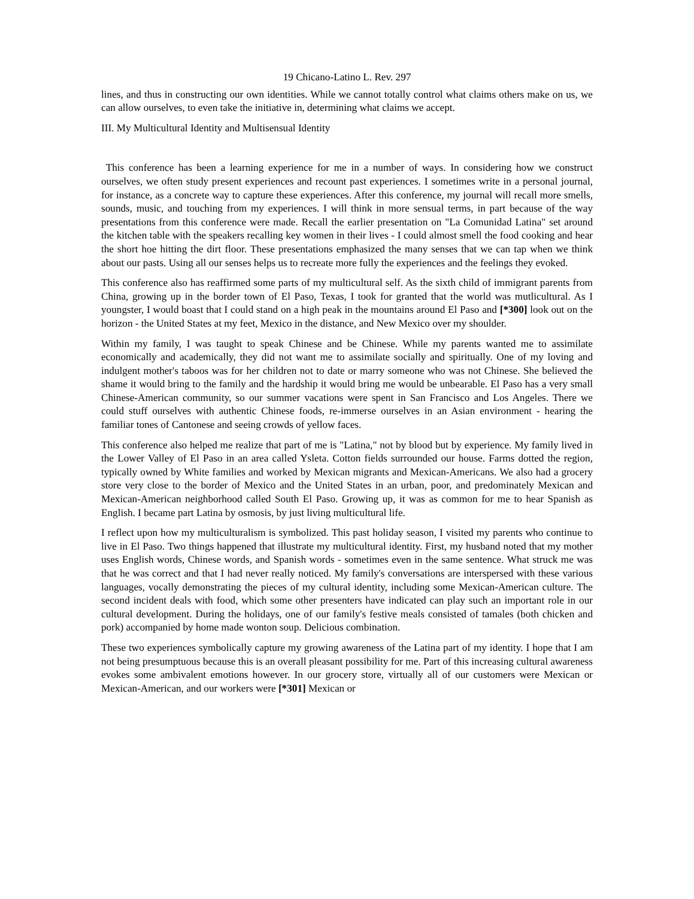19 Chicano-Latino L. Rev. 297
lines, and thus in constructing our own identities. While we cannot totally control what claims others make on us, we can allow ourselves, to even take the initiative in, determining what claims we accept.
III. My Multicultural Identity and Multisensual Identity
This conference has been a learning experience for me in a number of ways. In considering how we construct ourselves, we often study present experiences and recount past experiences. I sometimes write in a personal journal, for instance, as a concrete way to capture these experiences. After this conference, my journal will recall more smells, sounds, music, and touching from my experiences. I will think in more sensual terms, in part because of the way presentations from this conference were made. Recall the earlier presentation on "La Comunidad Latina" set around the kitchen table with the speakers recalling key women in their lives - I could almost smell the food cooking and hear the short hoe hitting the dirt floor. These presentations emphasized the many senses that we can tap when we think about our pasts. Using all our senses helps us to recreate more fully the experiences and the feelings they evoked.
This conference also has reaffirmed some parts of my multicultural self. As the sixth child of immigrant parents from China, growing up in the border town of El Paso, Texas, I took for granted that the world was mutlicultural. As I youngster, I would boast that I could stand on a high peak in the mountains around El Paso and [*300] look out on the horizon - the United States at my feet, Mexico in the distance, and New Mexico over my shoulder.
Within my family, I was taught to speak Chinese and be Chinese. While my parents wanted me to assimilate economically and academically, they did not want me to assimilate socially and spiritually. One of my loving and indulgent mother's taboos was for her children not to date or marry someone who was not Chinese. She believed the shame it would bring to the family and the hardship it would bring me would be unbearable. El Paso has a very small Chinese-American community, so our summer vacations were spent in San Francisco and Los Angeles. There we could stuff ourselves with authentic Chinese foods, re-immerse ourselves in an Asian environment - hearing the familiar tones of Cantonese and seeing crowds of yellow faces.
This conference also helped me realize that part of me is "Latina," not by blood but by experience. My family lived in the Lower Valley of El Paso in an area called Ysleta. Cotton fields surrounded our house. Farms dotted the region, typically owned by White families and worked by Mexican migrants and Mexican-Americans. We also had a grocery store very close to the border of Mexico and the United States in an urban, poor, and predominately Mexican and Mexican-American neighborhood called South El Paso. Growing up, it was as common for me to hear Spanish as English. I became part Latina by osmosis, by just living multicultural life.
I reflect upon how my multiculturalism is symbolized. This past holiday season, I visited my parents who continue to live in El Paso. Two things happened that illustrate my multicultural identity. First, my husband noted that my mother uses English words, Chinese words, and Spanish words - sometimes even in the same sentence. What struck me was that he was correct and that I had never really noticed. My family's conversations are interspersed with these various languages, vocally demonstrating the pieces of my cultural identity, including some Mexican-American culture. The second incident deals with food, which some other presenters have indicated can play such an important role in our cultural development. During the holidays, one of our family's festive meals consisted of tamales (both chicken and pork) accompanied by home made wonton soup. Delicious combination.
These two experiences symbolically capture my growing awareness of the Latina part of my identity. I hope that I am not being presumptuous because this is an overall pleasant possibility for me. Part of this increasing cultural awareness evokes some ambivalent emotions however. In our grocery store, virtually all of our customers were Mexican or Mexican-American, and our workers were [*301] Mexican or